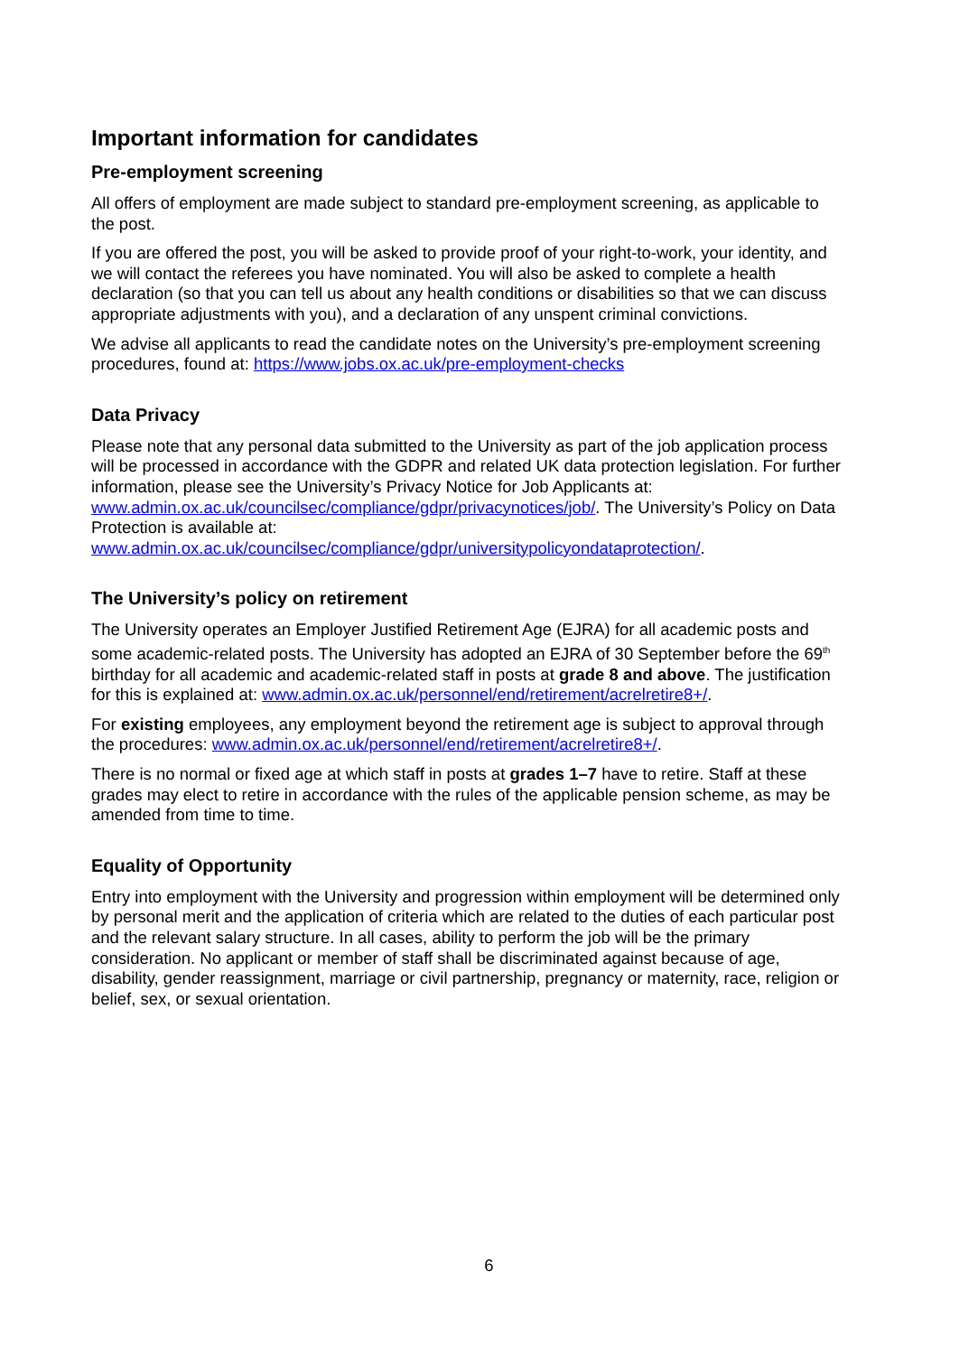Important information for candidates
Pre-employment screening
All offers of employment are made subject to standard pre-employment screening, as applicable to the post.
If you are offered the post, you will be asked to provide proof of your right-to-work, your identity, and we will contact the referees you have nominated. You will also be asked to complete a health declaration (so that you can tell us about any health conditions or disabilities so that we can discuss appropriate adjustments with you), and a declaration of any unspent criminal convictions.
We advise all applicants to read the candidate notes on the University’s pre-employment screening procedures, found at: https://www.jobs.ox.ac.uk/pre-employment-checks
Data Privacy
Please note that any personal data submitted to the University as part of the job application process will be processed in accordance with the GDPR and related UK data protection legislation. For further information, please see the University’s Privacy Notice for Job Applicants at: www.admin.ox.ac.uk/councilsec/compliance/gdpr/privacynotices/job/. The University’s Policy on Data Protection is available at: www.admin.ox.ac.uk/councilsec/compliance/gdpr/universitypolicyondataprotection/.
The University’s policy on retirement
The University operates an Employer Justified Retirement Age (EJRA) for all academic posts and some academic-related posts. The University has adopted an EJRA of 30 September before the 69<sup>th</sup> birthday for all academic and academic-related staff in posts at grade 8 and above. The justification for this is explained at: www.admin.ox.ac.uk/personnel/end/retirement/acrelretire8+/.
For existing employees, any employment beyond the retirement age is subject to approval through the procedures: www.admin.ox.ac.uk/personnel/end/retirement/acrelretire8+/.
There is no normal or fixed age at which staff in posts at grades 1–7 have to retire. Staff at these grades may elect to retire in accordance with the rules of the applicable pension scheme, as may be amended from time to time.
Equality of Opportunity
Entry into employment with the University and progression within employment will be determined only by personal merit and the application of criteria which are related to the duties of each particular post and the relevant salary structure. In all cases, ability to perform the job will be the primary consideration. No applicant or member of staff shall be discriminated against because of age, disability, gender reassignment, marriage or civil partnership, pregnancy or maternity, race, religion or belief, sex, or sexual orientation.
6